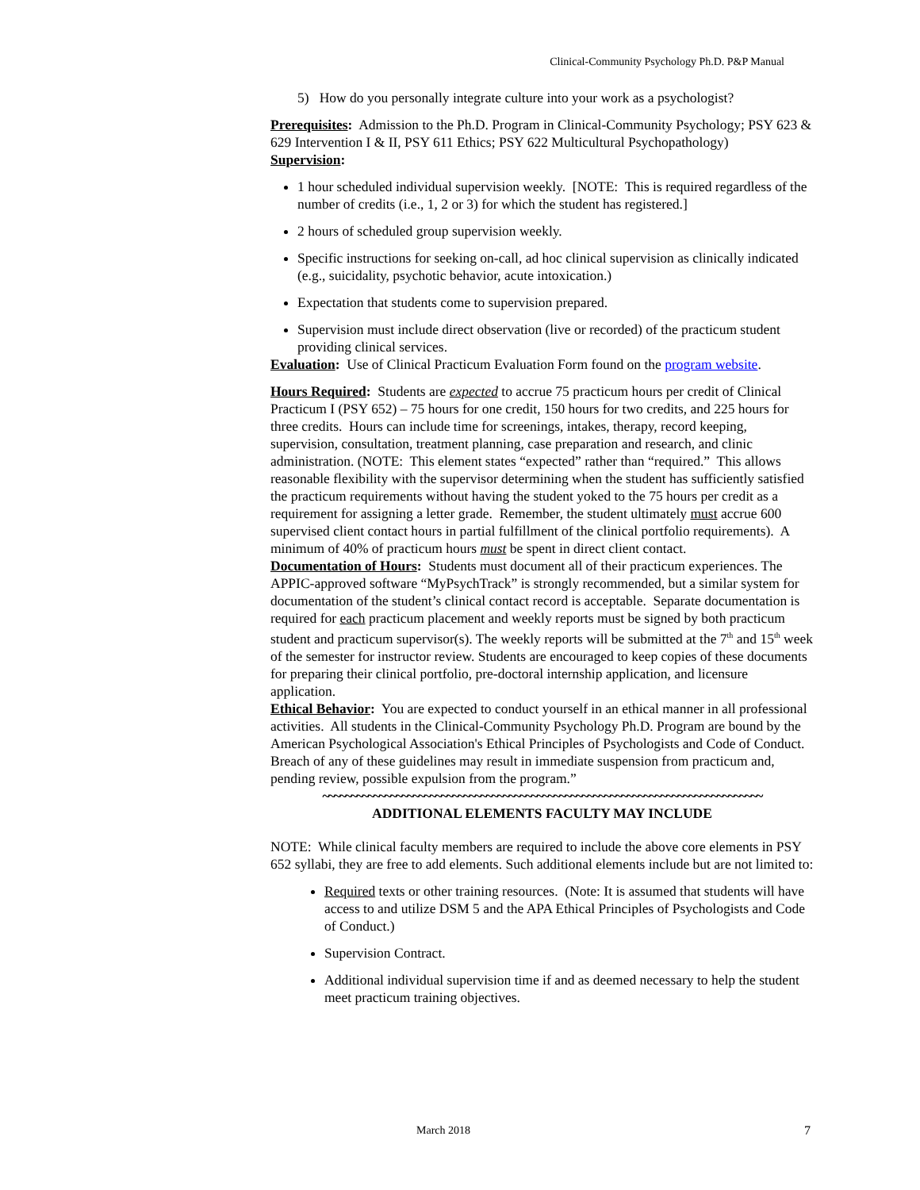Clinical-Community Psychology Ph.D. P&P Manual
5) How do you personally integrate culture into your work as a psychologist?
Prerequisites: Admission to the Ph.D. Program in Clinical-Community Psychology; PSY 623 & 629 Intervention I & II, PSY 611 Ethics; PSY 622 Multicultural Psychopathology)
Supervision:
1 hour scheduled individual supervision weekly. [NOTE: This is required regardless of the number of credits (i.e., 1, 2 or 3) for which the student has registered.]
2 hours of scheduled group supervision weekly.
Specific instructions for seeking on-call, ad hoc clinical supervision as clinically indicated (e.g., suicidality, psychotic behavior, acute intoxication.)
Expectation that students come to supervision prepared.
Supervision must include direct observation (live or recorded) of the practicum student providing clinical services.
Evaluation: Use of Clinical Practicum Evaluation Form found on the program website.
Hours Required: Students are expected to accrue 75 practicum hours per credit of Clinical Practicum I (PSY 652) – 75 hours for one credit, 150 hours for two credits, and 225 hours for three credits. Hours can include time for screenings, intakes, therapy, record keeping, supervision, consultation, treatment planning, case preparation and research, and clinic administration. (NOTE: This element states “expected” rather than “required.” This allows reasonable flexibility with the supervisor determining when the student has sufficiently satisfied the practicum requirements without having the student yoked to the 75 hours per credit as a requirement for assigning a letter grade. Remember, the student ultimately must accrue 600 supervised client contact hours in partial fulfillment of the clinical portfolio requirements). A minimum of 40% of practicum hours must be spent in direct client contact.
Documentation of Hours: Students must document all of their practicum experiences. The APPIC-approved software “MyPsychTrack” is strongly recommended, but a similar system for documentation of the student’s clinical contact record is acceptable. Separate documentation is required for each practicum placement and weekly reports must be signed by both practicum student and practicum supervisor(s). The weekly reports will be submitted at the 7<sup>th</sup> and 15<sup>th</sup> week of the semester for instructor review. Students are encouraged to keep copies of these documents for preparing their clinical portfolio, pre-doctoral internship application, and licensure application.
Ethical Behavior: You are expected to conduct yourself in an ethical manner in all professional activities. All students in the Clinical-Community Psychology Ph.D. Program are bound by the American Psychological Association's Ethical Principles of Psychologists and Code of Conduct. Breach of any of these guidelines may result in immediate suspension from practicum and, pending review, possible expulsion from the program.”
~~~~~~~~~~~~~~~~~~~~~~~~~~~~~~~~~~~~~~~~~~~~~~~~~~~~~~~~~~~~~~~~~~~~~~~~~~~~~~
ADDITIONAL ELEMENTS FACULTY MAY INCLUDE
NOTE: While clinical faculty members are required to include the above core elements in PSY 652 syllabi, they are free to add elements. Such additional elements include but are not limited to:
Required texts or other training resources. (Note: It is assumed that students will have access to and utilize DSM 5 and the APA Ethical Principles of Psychologists and Code of Conduct.)
Supervision Contract.
Additional individual supervision time if and as deemed necessary to help the student meet practicum training objectives.
March 2018 7